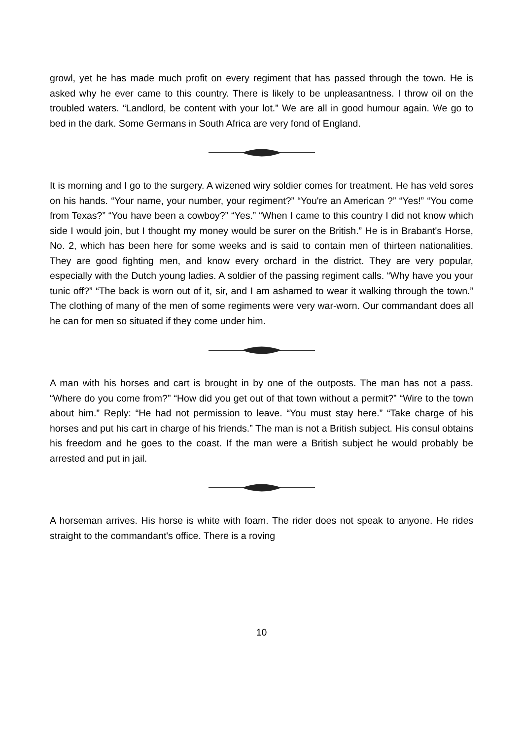growl, yet he has made much profit on every regiment that has passed through the town. He is asked why he ever came to this country. There is likely to be unpleasantness. I throw oil on the troubled waters. “Landlord, be content with your lot.” We are all in good humour again. We go to bed in the dark. Some Germans in South Africa are very fond of England.
It is morning and I go to the surgery. A wizened wiry soldier comes for treatment. He has veld sores on his hands. “Your name, your number, your regiment?” “You're an American ?” “Yes!” “You come from Texas?” “You have been a cowboy?” “Yes.” “When I came to this country I did not know which side I would join, but I thought my money would be surer on the British.” He is in Brabant's Horse, No. 2, which has been here for some weeks and is said to contain men of thirteen nationalities. They are good fighting men, and know every orchard in the district. They are very popular, especially with the Dutch young ladies. A soldier of the passing regiment calls. “Why have you your tunic off?” “The back is worn out of it, sir, and I am ashamed to wear it walking through the town.” The clothing of many of the men of some regiments were very war-worn. Our commandant does all he can for men so situated if they come under him.
A man with his horses and cart is brought in by one of the outposts. The man has not a pass. “Where do you come from?” “How did you get out of that town without a permit?” “Wire to the town about him.” Reply: “He had not permission to leave. “You must stay here.” “Take charge of his horses and put his cart in charge of his friends.” The man is not a British subject. His consul obtains his freedom and he goes to the coast. If the man were a British subject he would probably be arrested and put in jail.
A horseman arrives. His horse is white with foam. The rider does not speak to anyone. He rides straight to the commandant's office. There is a roving
10